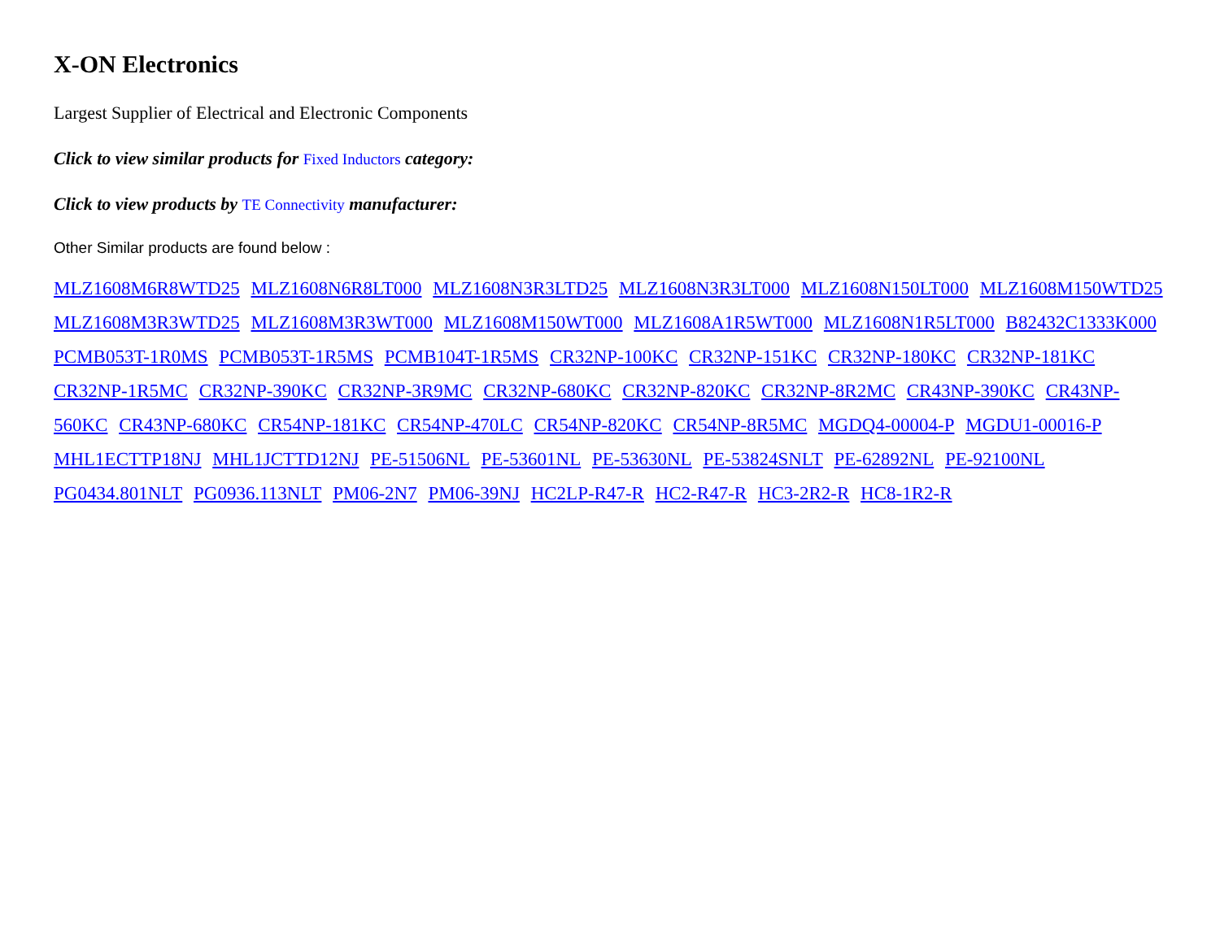X-ON Electronics
Largest Supplier of Electrical and Electronic Components
Click to view similar products for Fixed Inductors category:
Click to view products by TE Connectivity manufacturer:
Other Similar products are found below :
MLZ1608M6R8WTD25 MLZ1608N6R8LT000 MLZ1608N3R3LTD25 MLZ1608N3R3LT000 MLZ1608N150LT000 MLZ1608M150WTD25 MLZ1608M3R3WTD25 MLZ1608M3R3WT000 MLZ1608M150WT000 MLZ1608A1R5WT000 MLZ1608N1R5LT000 B82432C1333K000 PCMB053T-1R0MS PCMB053T-1R5MS PCMB104T-1R5MS CR32NP-100KC CR32NP-151KC CR32NP-180KC CR32NP-181KC CR32NP-1R5MC CR32NP-390KC CR32NP-3R9MC CR32NP-680KC CR32NP-820KC CR32NP-8R2MC CR43NP-390KC CR43NP-560KC CR43NP-680KC CR54NP-181KC CR54NP-470LC CR54NP-820KC CR54NP-8R5MC MGDQ4-00004-P MGDU1-00016-P MHL1ECTTP18NJ MHL1JCTTD12NJ PE-51506NL PE-53601NL PE-53630NL PE-53824SNLT PE-62892NL PE-92100NL PG0434.801NLT PG0936.113NLT PM06-2N7 PM06-39NJ HC2LP-R47-R HC2-R47-R HC3-2R2-R HC8-1R2-R